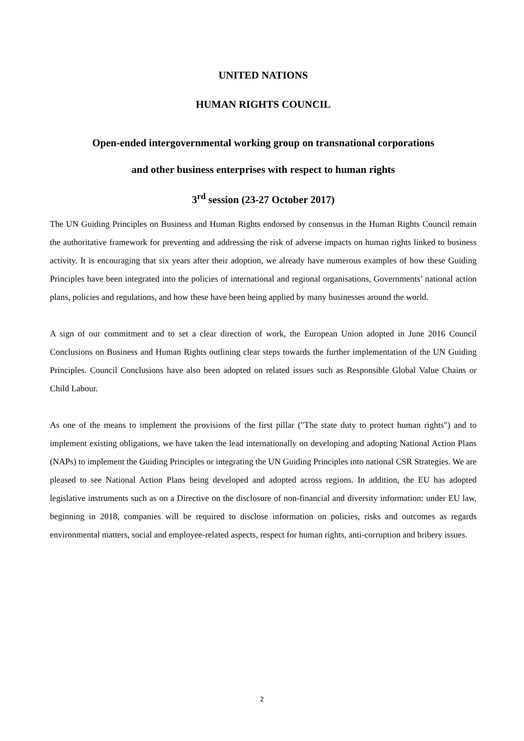UNITED NATIONS
HUMAN RIGHTS COUNCIL
Open-ended intergovernmental working group on transnational corporations
and other business enterprises with respect to human rights
3<sup>rd</sup> session (23-27 October 2017)
The UN Guiding Principles on Business and Human Rights endorsed by consensus in the Human Rights Council remain the authoritative framework for preventing and addressing the risk of adverse impacts on human rights linked to business activity. It is encouraging that six years after their adoption, we already have numerous examples of how these Guiding Principles have been integrated into the policies of international and regional organisations, Governments’ national action plans, policies and regulations, and how these have been being applied by many businesses around the world.
A sign of our commitment and to set a clear direction of work, the European Union adopted in June 2016 Council Conclusions on Business and Human Rights outlining clear steps towards the further implementation of the UN Guiding Principles. Council Conclusions have also been adopted on related issues such as Responsible Global Value Chains or Child Labour.
As one of the means to implement the provisions of the first pillar ("The state duty to protect human rights") and to implement existing obligations, we have taken the lead internationally on developing and adopting National Action Plans (NAPs) to implement the Guiding Principles or integrating the UN Guiding Principles into national CSR Strategies. We are pleased to see National Action Plans being developed and adopted across regions. In addition, the EU has adopted legislative instruments such as on a Directive on the disclosure of non-financial and diversity information: under EU law, beginning in 2018, companies will be required to disclose information on policies, risks and outcomes as regards environmental matters, social and employee-related aspects, respect for human rights, anti-corruption and bribery issues.
2